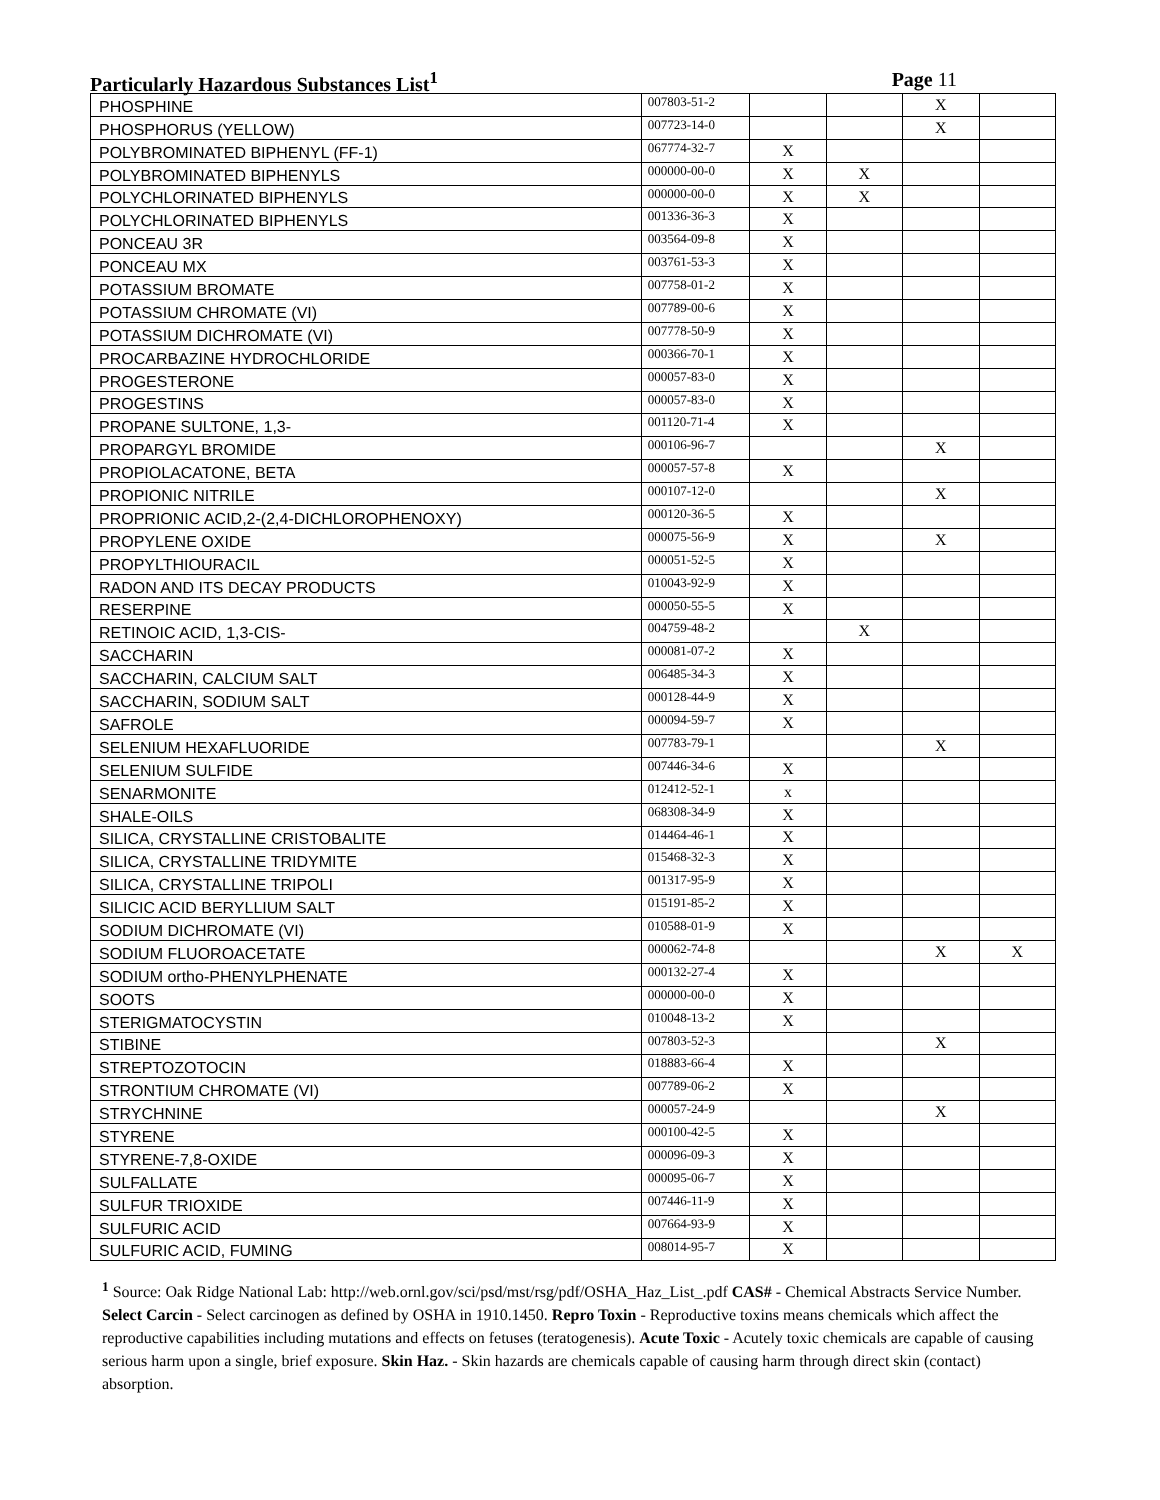Particularly Hazardous Substances List<sup>1</sup> Page 11
| PHOSPHINE | 007803-51-2 | | | X | |
| PHOSPHORUS (YELLOW) | 007723-14-0 | | | X | |
| POLYBROMINATED BIPHENYL (FF-1) | 067774-32-7 | X | | | |
| POLYBROMINATED BIPHENYLS | 000000-00-0 | X | X | | |
| POLYCHLORINATED BIPHENYLS | 000000-00-0 | X | X | | |
| POLYCHLORINATED BIPHENYLS | 001336-36-3 | X | | | |
| PONCEAU 3R | 003564-09-8 | X | | | |
| PONCEAU MX | 003761-53-3 | X | | | |
| POTASSIUM BROMATE | 007758-01-2 | X | | | |
| POTASSIUM CHROMATE (VI) | 007789-00-6 | X | | | |
| POTASSIUM DICHROMATE (VI) | 007778-50-9 | X | | | |
| PROCARBAZINE HYDROCHLORIDE | 000366-70-1 | X | | | |
| PROGESTERONE | 000057-83-0 | X | | | |
| PROGESTINS | 000057-83-0 | X | | | |
| PROPANE SULTONE, 1,3- | 001120-71-4 | X | | | |
| PROPARGYL BROMIDE | 000106-96-7 | | | X | |
| PROPIOLACATONE, BETA | 000057-57-8 | X | | | |
| PROPIONIC NITRILE | 000107-12-0 | | | X | |
| PROPRIONIC ACID,2-(2,4-DICHLOROPHENOXY) | 000120-36-5 | X | | | |
| PROPYLENE OXIDE | 000075-56-9 | X | | X | |
| PROPYLTHIOURACIL | 000051-52-5 | X | | | |
| RADON AND ITS DECAY PRODUCTS | 010043-92-9 | X | | | |
| RESERPINE | 000050-55-5 | X | | | |
| RETINOIC ACID, 1,3-CIS- | 004759-48-2 | | X | | |
| SACCHARIN | 000081-07-2 | X | | | |
| SACCHARIN, CALCIUM SALT | 006485-34-3 | X | | | |
| SACCHARIN, SODIUM SALT | 000128-44-9 | X | | | |
| SAFROLE | 000094-59-7 | X | | | |
| SELENIUM HEXAFLUORIDE | 007783-79-1 | | | X | |
| SELENIUM SULFIDE | 007446-34-6 | X | | | |
| SENARMONITE | 012412-52-1 | x | | | |
| SHALE-OILS | 068308-34-9 | X | | | |
| SILICA, CRYSTALLINE CRISTOBALITE | 014464-46-1 | X | | | |
| SILICA, CRYSTALLINE TRIDYMITE | 015468-32-3 | X | | | |
| SILICA, CRYSTALLINE TRIPOLI | 001317-95-9 | X | | | |
| SILICIC ACID BERYLLIUM SALT | 015191-85-2 | X | | | |
| SODIUM DICHROMATE (VI) | 010588-01-9 | X | | | |
| SODIUM FLUOROACETATE | 000062-74-8 | | | X | X |
| SODIUM ortho-PHENYLPHENATE | 000132-27-4 | X | | | |
| SOOTS | 000000-00-0 | X | | | |
| STERIGMATOCYSTIN | 010048-13-2 | X | | | |
| STIBINE | 007803-52-3 | | | X | |
| STREPTOZOTOCIN | 018883-66-4 | X | | | |
| STRONTIUM CHROMATE (VI) | 007789-06-2 | X | | | |
| STRYCHNINE | 000057-24-9 | | | X | |
| STYRENE | 000100-42-5 | X | | | |
| STYRENE-7,8-OXIDE | 000096-09-3 | X | | | |
| SULFALLATE | 000095-06-7 | X | | | |
| SULFUR TRIOXIDE | 007446-11-9 | X | | | |
| SULFURIC ACID | 007664-93-9 | X | | | |
| SULFURIC ACID, FUMING | 008014-95-7 | X | | | |
<sup>1</sup> Source: Oak Ridge National Lab: http://web.ornl.gov/sci/psd/mst/rsg/pdf/OSHA_Haz_List_.pdf CAS# - Chemical Abstracts Service Number. Select Carcin - Select carcinogen as defined by OSHA in 1910.1450. Repro Toxin - Reproductive toxins means chemicals which affect the reproductive capabilities including mutations and effects on fetuses (teratogenesis). Acute Toxic - Acutely toxic chemicals are capable of causing serious harm upon a single, brief exposure. Skin Haz. - Skin hazards are chemicals capable of causing harm through direct skin (contact) absorption.